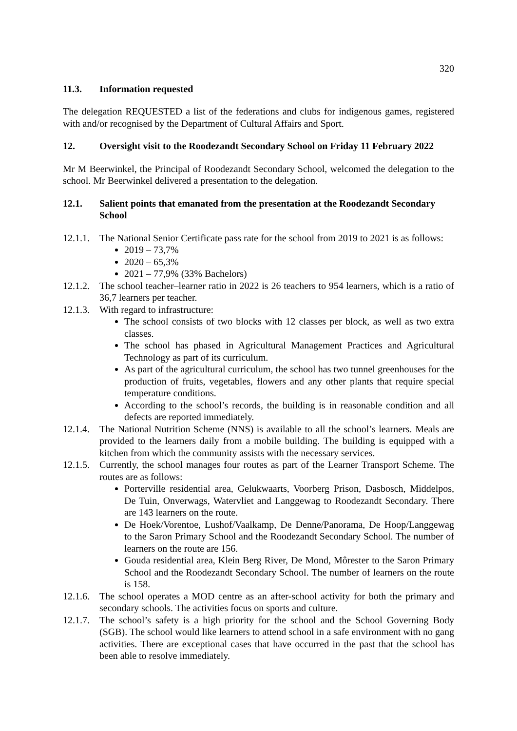320
11.3. Information requested
The delegation REQUESTED a list of the federations and clubs for indigenous games, registered with and/or recognised by the Department of Cultural Affairs and Sport.
12. Oversight visit to the Roodezandt Secondary School on Friday 11 February 2022
Mr M Beerwinkel, the Principal of Roodezandt Secondary School, welcomed the delegation to the school. Mr Beerwinkel delivered a presentation to the delegation.
12.1. Salient points that emanated from the presentation at the Roodezandt Secondary School
12.1.1.
The National Senior Certificate pass rate for the school from 2019 to 2021 is as follows:
2019 – 73,7%
2020 – 65,3%
2021 – 77,9% (33% Bachelors)
12.1.2.
The school teacher–learner ratio in 2022 is 26 teachers to 954 learners, which is a ratio of 36,7 learners per teacher.
12.1.3.
With regard to infrastructure:
The school consists of two blocks with 12 classes per block, as well as two extra classes.
The school has phased in Agricultural Management Practices and Agricultural Technology as part of its curriculum.
As part of the agricultural curriculum, the school has two tunnel greenhouses for the production of fruits, vegetables, flowers and any other plants that require special temperature conditions.
According to the school’s records, the building is in reasonable condition and all defects are reported immediately.
12.1.4.
The National Nutrition Scheme (NNS) is available to all the school’s learners. Meals are provided to the learners daily from a mobile building. The building is equipped with a kitchen from which the community assists with the necessary services.
12.1.5.
Currently, the school manages four routes as part of the Learner Transport Scheme. The routes are as follows:
Porterville residential area, Gelukwaarts, Voorberg Prison, Dasbosch, Middelpos, De Tuin, Onverwags, Watervliet and Langgewag to Roodezandt Secondary. There are 143 learners on the route.
De Hoek/Vorentoe, Lushof/Vaalkamp, De Denne/Panorama, De Hoop/Langgewag to the Saron Primary School and the Roodezandt Secondary School. The number of learners on the route are 156.
Gouda residential area, Klein Berg River, De Mond, Môrester to the Saron Primary School and the Roodezandt Secondary School. The number of learners on the route is 158.
12.1.6.
The school operates a MOD centre as an after-school activity for both the primary and secondary schools. The activities focus on sports and culture.
12.1.7.
The school’s safety is a high priority for the school and the School Governing Body (SGB). The school would like learners to attend school in a safe environment with no gang activities. There are exceptional cases that have occurred in the past that the school has been able to resolve immediately.